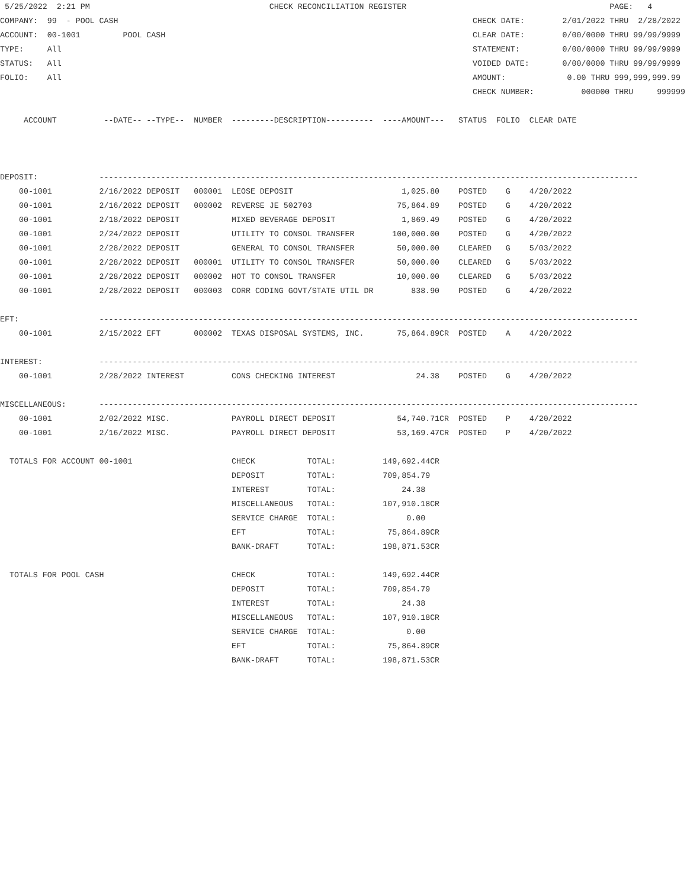5/25/2022  2:21 PM                                      CHECK RECONCILIATION REGISTER                                           PAGE:   4
COMPANY:  99  - POOL CASH                                                                           CHECK DATE:        2/01/2022 THRU  2/28/2022
ACCOUNT:  00-1001         POOL CASH                                                                 CLEAR DATE:        0/00/0000 THRU 99/99/9999
TYPE:     All                                                                                       STATEMENT:         0/00/0000 THRU 99/99/9999
STATUS:   All                                                                                       VOIDED DATE:       0/00/0000 THRU 99/99/9999
FOLIO:    All                                                                                       AMOUNT:             0.00 THRU 999,999,999.99
                                                                                                    CHECK NUMBER:          000000 THRU     999999

     ACCOUNT          --DATE-- --TYPE--  NUMBER  ---------DESCRIPTION----------  ----AMOUNT---   STATUS  FOLIO  CLEAR DATE



DEPOSIT:             ------------------------------------------------------------------------------------------------------------------
    00-1001          2/16/2022 DEPOSIT   000001  LEOSE DEPOSIT                       1,025.80    POSTED    G    4/20/2022
    00-1001          2/16/2022 DEPOSIT   000002  REVERSE JE 502703                  75,864.89    POSTED    G    4/20/2022
    00-1001          2/18/2022 DEPOSIT           MIXED BEVERAGE DEPOSIT              1,869.49    POSTED    G    4/20/2022
    00-1001          2/24/2022 DEPOSIT           UTILITY TO CONSOL TRANSFER        100,000.00    POSTED    G    4/20/2022
    00-1001          2/28/2022 DEPOSIT           GENERAL TO CONSOL TRANSFER         50,000.00    CLEARED   G    5/03/2022
    00-1001          2/28/2022 DEPOSIT   000001  UTILITY TO CONSOL TRANSFER         50,000.00    CLEARED   G    5/03/2022
    00-1001          2/28/2022 DEPOSIT   000002  HOT TO CONSOL TRANSFER             10,000.00    CLEARED   G    5/03/2022
    00-1001          2/28/2022 DEPOSIT   000003  CORR CODING GOVT/STATE UTIL DR        838.90    POSTED    G    4/20/2022

EFT:                 ------------------------------------------------------------------------------------------------------------------
    00-1001          2/15/2022 EFT       000002  TEXAS DISPOSAL SYSTEMS, INC.       75,864.89CR  POSTED    A    4/20/2022

INTEREST:            ------------------------------------------------------------------------------------------------------------------
    00-1001          2/28/2022 INTEREST          CONS CHECKING INTEREST                 24.38    POSTED    G    4/20/2022

MISCELLANEOUS:       ------------------------------------------------------------------------------------------------------------------
    00-1001          2/02/2022 MISC.             PAYROLL DIRECT DEPOSIT             54,740.71CR  POSTED    P    4/20/2022
    00-1001          2/16/2022 MISC.             PAYROLL DIRECT DEPOSIT             53,169.47CR  POSTED    P    4/20/2022

  TOTALS FOR ACCOUNT 00-1001                     CHECK           TOTAL:          149,692.44CR
                                                 DEPOSIT         TOTAL:          709,854.79
                                                 INTEREST        TOTAL:              24.38
                                                 MISCELLANEOUS   TOTAL:          107,910.18CR
                                                 SERVICE CHARGE  TOTAL:               0.00
                                                 EFT             TOTAL:           75,864.89CR
                                                 BANK-DRAFT      TOTAL:          198,871.53CR

  TOTALS FOR POOL CASH                           CHECK           TOTAL:          149,692.44CR
                                                 DEPOSIT         TOTAL:          709,854.79
                                                 INTEREST        TOTAL:              24.38
                                                 MISCELLANEOUS   TOTAL:          107,910.18CR
                                                 SERVICE CHARGE  TOTAL:               0.00
                                                 EFT             TOTAL:           75,864.89CR
                                                 BANK-DRAFT      TOTAL:          198,871.53CR